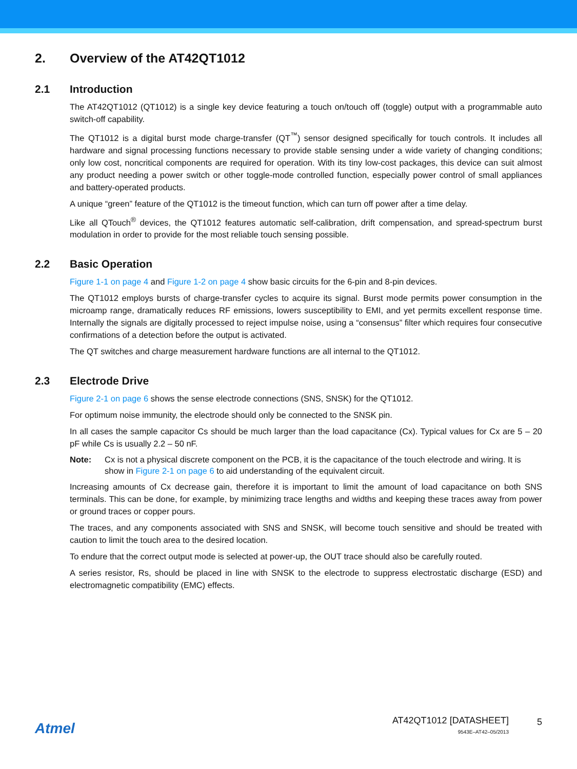2. Overview of the AT42QT1012
2.1 Introduction
The AT42QT1012 (QT1012) is a single key device featuring a touch on/touch off (toggle) output with a programmable auto switch-off capability.
The QT1012 is a digital burst mode charge-transfer (QT<sup>™</sup>) sensor designed specifically for touch controls. It includes all hardware and signal processing functions necessary to provide stable sensing under a wide variety of changing conditions; only low cost, noncritical components are required for operation. With its tiny low-cost packages, this device can suit almost any product needing a power switch or other toggle-mode controlled function, especially power control of small appliances and battery-operated products.
A unique “green” feature of the QT1012 is the timeout function, which can turn off power after a time delay.
Like all QTouch<sup>®</sup> devices, the QT1012 features automatic self-calibration, drift compensation, and spread-spectrum burst modulation in order to provide for the most reliable touch sensing possible.
2.2 Basic Operation
Figure 1-1 on page 4 and Figure 1-2 on page 4 show basic circuits for the 6-pin and 8-pin devices.
The QT1012 employs bursts of charge-transfer cycles to acquire its signal. Burst mode permits power consumption in the microamp range, dramatically reduces RF emissions, lowers susceptibility to EMI, and yet permits excellent response time. Internally the signals are digitally processed to reject impulse noise, using a “consensus” filter which requires four consecutive confirmations of a detection before the output is activated.
The QT switches and charge measurement hardware functions are all internal to the QT1012.
2.3 Electrode Drive
Figure 2-1 on page 6 shows the sense electrode connections (SNS, SNSK) for the QT1012.
For optimum noise immunity, the electrode should only be connected to the SNSK pin.
In all cases the sample capacitor Cs should be much larger than the load capacitance (Cx). Typical values for Cx are 5 – 20 pF while Cs is usually 2.2 – 50 nF.
Note: Cx is not a physical discrete component on the PCB, it is the capacitance of the touch electrode and wiring. It is show in Figure 2-1 on page 6 to aid understanding of the equivalent circuit.
Increasing amounts of Cx decrease gain, therefore it is important to limit the amount of load capacitance on both SNS terminals. This can be done, for example, by minimizing trace lengths and widths and keeping these traces away from power or ground traces or copper pours.
The traces, and any components associated with SNS and SNSK, will become touch sensitive and should be treated with caution to limit the touch area to the desired location.
To endure that the correct output mode is selected at power-up, the OUT trace should also be carefully routed.
A series resistor, Rs, should be placed in line with SNSK to the electrode to suppress electrostatic discharge (ESD) and electromagnetic compatibility (EMC) effects.
Atmel
AT42QT1012 [DATASHEET]
9543E–AT42–05/2013
5